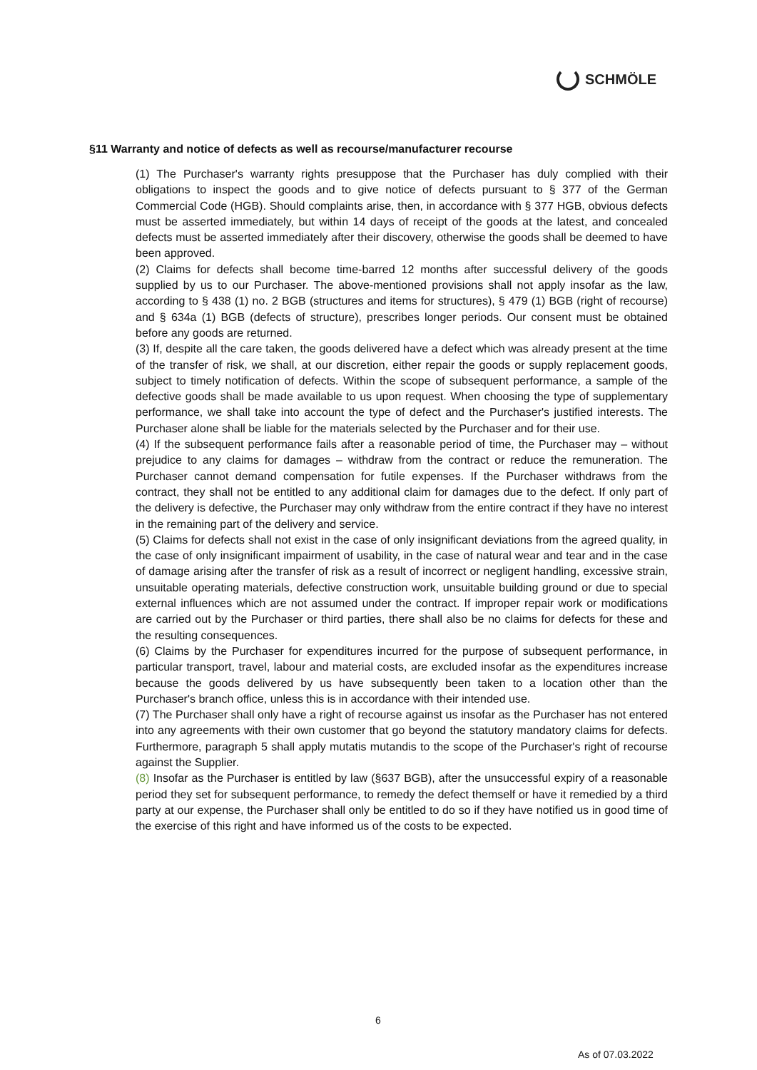SCHMÖLE
§11 Warranty and notice of defects as well as recourse/manufacturer recourse
(1) The Purchaser's warranty rights presuppose that the Purchaser has duly complied with their obligations to inspect the goods and to give notice of defects pursuant to § 377 of the German Commercial Code (HGB). Should complaints arise, then, in accordance with § 377 HGB, obvious defects must be asserted immediately, but within 14 days of receipt of the goods at the latest, and concealed defects must be asserted immediately after their discovery, otherwise the goods shall be deemed to have been approved.
(2) Claims for defects shall become time-barred 12 months after successful delivery of the goods supplied by us to our Purchaser. The above-mentioned provisions shall not apply insofar as the law, according to § 438 (1) no. 2 BGB (structures and items for structures), § 479 (1) BGB (right of recourse) and § 634a (1) BGB (defects of structure), prescribes longer periods. Our consent must be obtained before any goods are returned.
(3) If, despite all the care taken, the goods delivered have a defect which was already present at the time of the transfer of risk, we shall, at our discretion, either repair the goods or supply replacement goods, subject to timely notification of defects. Within the scope of subsequent performance, a sample of the defective goods shall be made available to us upon request. When choosing the type of supplementary performance, we shall take into account the type of defect and the Purchaser's justified interests. The Purchaser alone shall be liable for the materials selected by the Purchaser and for their use.
(4) If the subsequent performance fails after a reasonable period of time, the Purchaser may – without prejudice to any claims for damages – withdraw from the contract or reduce the remuneration. The Purchaser cannot demand compensation for futile expenses. If the Purchaser withdraws from the contract, they shall not be entitled to any additional claim for damages due to the defect. If only part of the delivery is defective, the Purchaser may only withdraw from the entire contract if they have no interest in the remaining part of the delivery and service.
(5) Claims for defects shall not exist in the case of only insignificant deviations from the agreed quality, in the case of only insignificant impairment of usability, in the case of natural wear and tear and in the case of damage arising after the transfer of risk as a result of incorrect or negligent handling, excessive strain, unsuitable operating materials, defective construction work, unsuitable building ground or due to special external influences which are not assumed under the contract. If improper repair work or modifications are carried out by the Purchaser or third parties, there shall also be no claims for defects for these and the resulting consequences.
(6) Claims by the Purchaser for expenditures incurred for the purpose of subsequent performance, in particular transport, travel, labour and material costs, are excluded insofar as the expenditures increase because the goods delivered by us have subsequently been taken to a location other than the Purchaser's branch office, unless this is in accordance with their intended use.
(7) The Purchaser shall only have a right of recourse against us insofar as the Purchaser has not entered into any agreements with their own customer that go beyond the statutory mandatory claims for defects. Furthermore, paragraph 5 shall apply mutatis mutandis to the scope of the Purchaser's right of recourse against the Supplier.
(8) Insofar as the Purchaser is entitled by law (§637 BGB), after the unsuccessful expiry of a reasonable period they set for subsequent performance, to remedy the defect themself or have it remedied by a third party at our expense, the Purchaser shall only be entitled to do so if they have notified us in good time of the exercise of this right and have informed us of the costs to be expected.
6
As of 07.03.2022